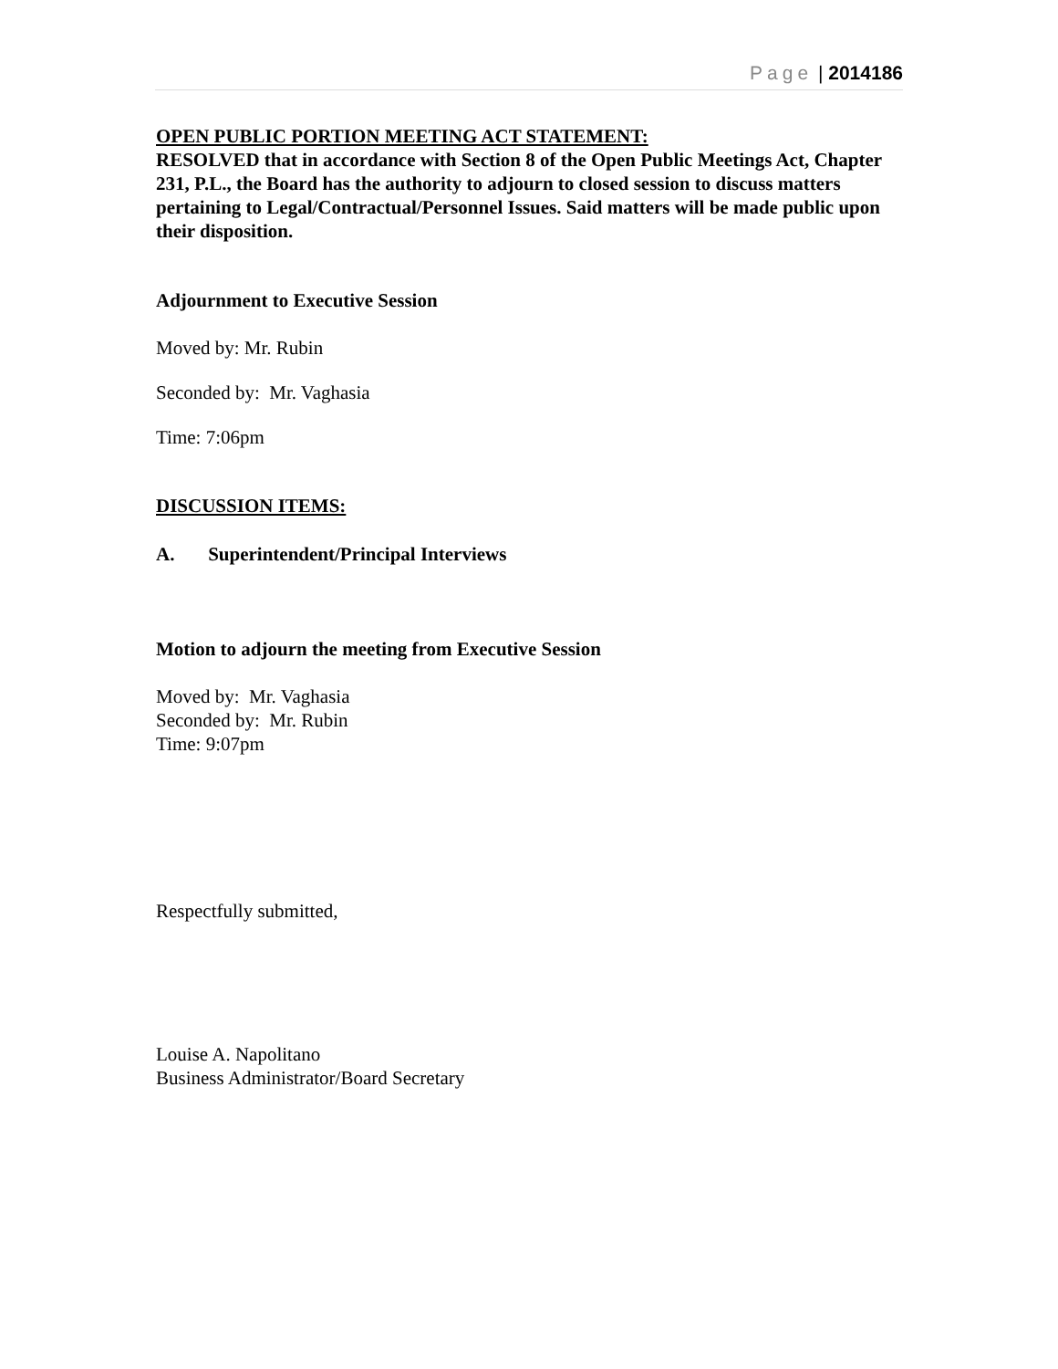Page | 2014186
OPEN PUBLIC PORTION MEETING ACT STATEMENT:
RESOLVED that in accordance with Section 8 of the Open Public Meetings Act, Chapter 231, P.L., the Board has the authority to adjourn to closed session to discuss matters pertaining to Legal/Contractual/Personnel Issues. Said matters will be made public upon their disposition.
Adjournment to Executive Session
Moved by: Mr. Rubin
Seconded by: Mr. Vaghasia
Time: 7:06pm
DISCUSSION ITEMS:
A. Superintendent/Principal Interviews
Motion to adjourn the meeting from Executive Session
Moved by: Mr. Vaghasia
Seconded by: Mr. Rubin
Time: 9:07pm
Respectfully submitted,
Louise A. Napolitano
Business Administrator/Board Secretary